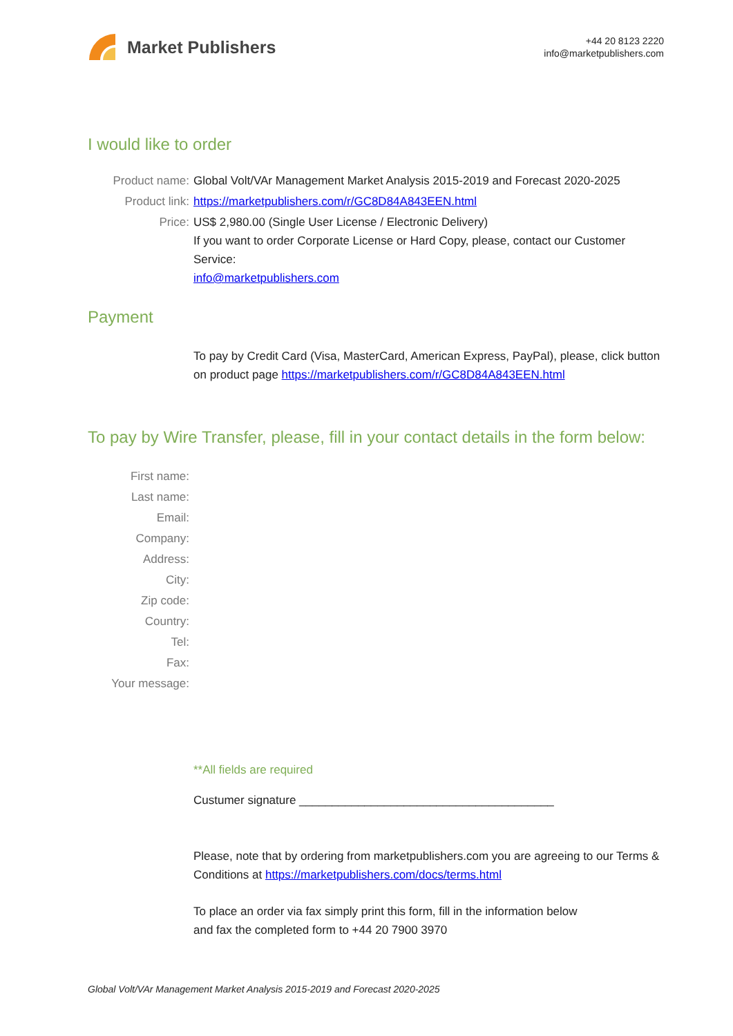Market Publishers
+44 20 8123 2220
info@marketpublishers.com
I would like to order
Product name: Global Volt/VAr Management Market Analysis 2015-2019 and Forecast 2020-2025
Product link: https://marketpublishers.com/r/GC8D84A843EEN.html
Price: US$ 2,980.00 (Single User License / Electronic Delivery)
If you want to order Corporate License or Hard Copy, please, contact our Customer Service:
info@marketpublishers.com
Payment
To pay by Credit Card (Visa, MasterCard, American Express, PayPal), please, click button on product page https://marketpublishers.com/r/GC8D84A843EEN.html
To pay by Wire Transfer, please, fill in your contact details in the form below:
First name:
Last name:
Email:
Company:
Address:
City:
Zip code:
Country:
Tel:
Fax:
Your message:
**All fields are required
Custumer signature _______________________________________
Please, note that by ordering from marketpublishers.com you are agreeing to our Terms & Conditions at https://marketpublishers.com/docs/terms.html
To place an order via fax simply print this form, fill in the information below
and fax the completed form to +44 20 7900 3970
Global Volt/VAr Management Market Analysis 2015-2019 and Forecast 2020-2025